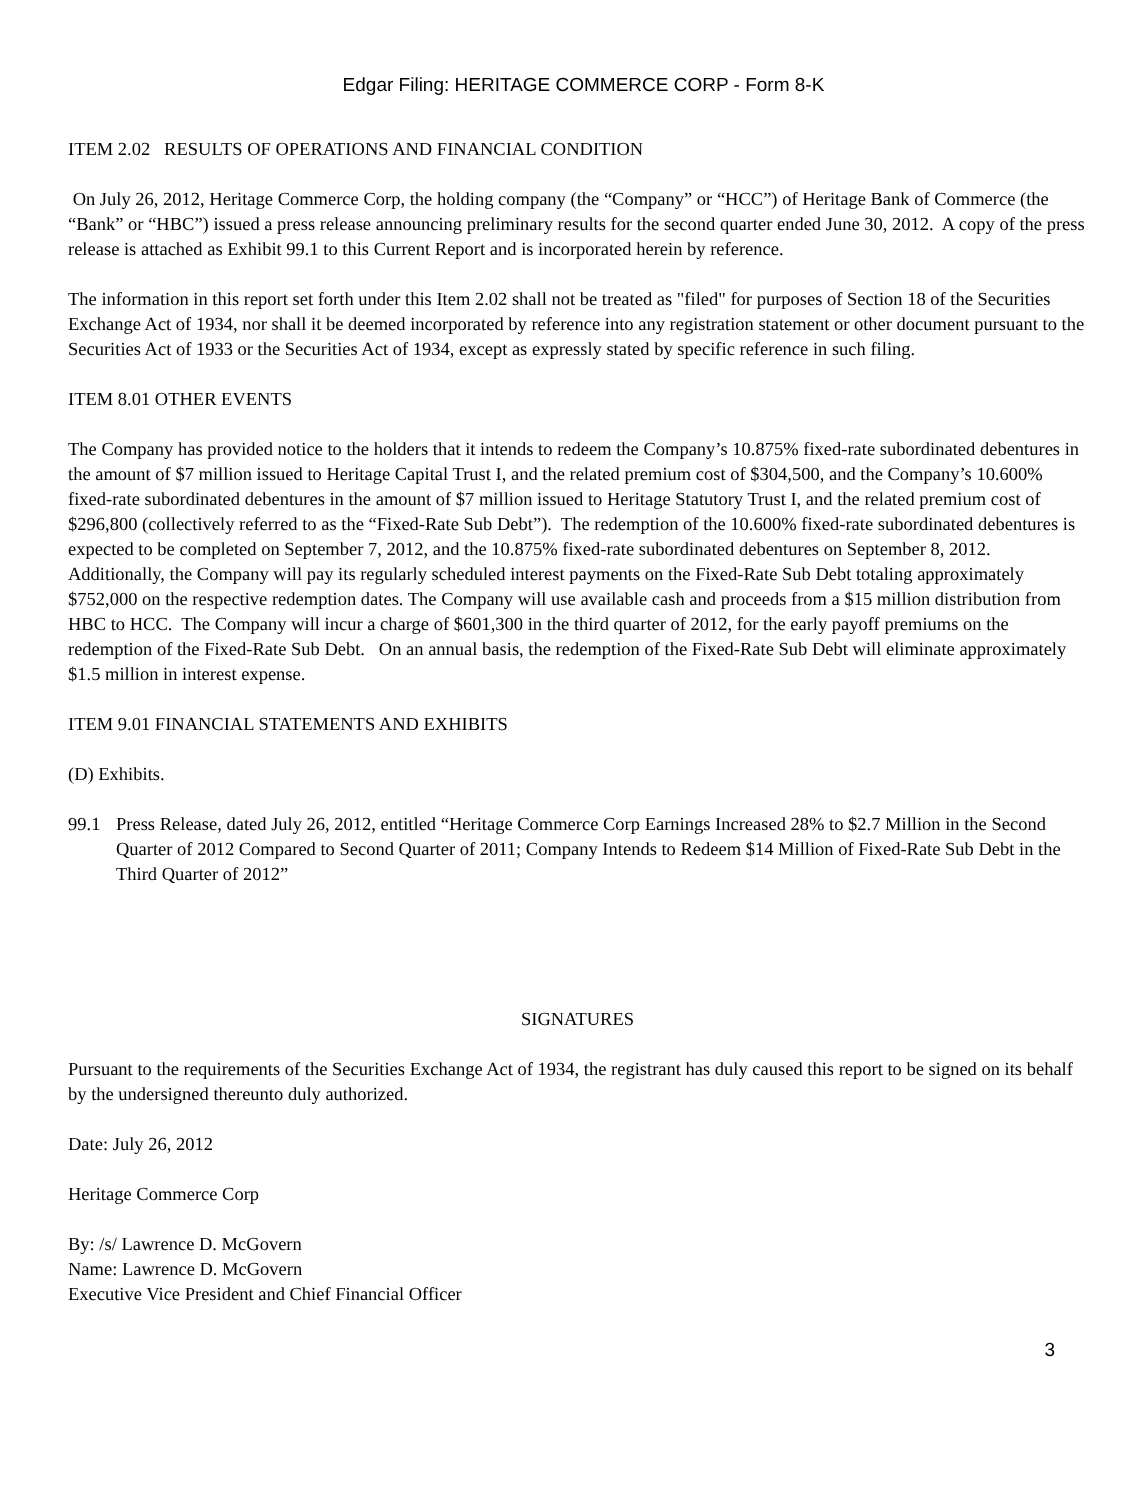Edgar Filing: HERITAGE COMMERCE CORP - Form 8-K
ITEM 2.02 RESULTS OF OPERATIONS AND FINANCIAL CONDITION
On July 26, 2012, Heritage Commerce Corp, the holding company (the “Company” or “HCC”) of Heritage Bank of Commerce (the “Bank” or “HBC”) issued a press release announcing preliminary results for the second quarter ended June 30, 2012. A copy of the press release is attached as Exhibit 99.1 to this Current Report and is incorporated herein by reference.
The information in this report set forth under this Item 2.02 shall not be treated as "filed" for purposes of Section 18 of the Securities Exchange Act of 1934, nor shall it be deemed incorporated by reference into any registration statement or other document pursuant to the Securities Act of 1933 or the Securities Act of 1934, except as expressly stated by specific reference in such filing.
ITEM 8.01 OTHER EVENTS
The Company has provided notice to the holders that it intends to redeem the Company’s 10.875% fixed-rate subordinated debentures in the amount of $7 million issued to Heritage Capital Trust I, and the related premium cost of $304,500, and the Company’s 10.600% fixed-rate subordinated debentures in the amount of $7 million issued to Heritage Statutory Trust I, and the related premium cost of $296,800 (collectively referred to as the “Fixed-Rate Sub Debt”). The redemption of the 10.600% fixed-rate subordinated debentures is expected to be completed on September 7, 2012, and the 10.875% fixed-rate subordinated debentures on September 8, 2012. Additionally, the Company will pay its regularly scheduled interest payments on the Fixed-Rate Sub Debt totaling approximately $752,000 on the respective redemption dates. The Company will use available cash and proceeds from a $15 million distribution from HBC to HCC. The Company will incur a charge of $601,300 in the third quarter of 2012, for the early payoff premiums on the redemption of the Fixed-Rate Sub Debt. On an annual basis, the redemption of the Fixed-Rate Sub Debt will eliminate approximately $1.5 million in interest expense.
ITEM 9.01 FINANCIAL STATEMENTS AND EXHIBITS
(D) Exhibits.
99.1 Press Release, dated July 26, 2012, entitled “Heritage Commerce Corp Earnings Increased 28% to $2.7 Million in the Second Quarter of 2012 Compared to Second Quarter of 2011; Company Intends to Redeem $14 Million of Fixed-Rate Sub Debt in the Third Quarter of 2012”
SIGNATURES
Pursuant to the requirements of the Securities Exchange Act of 1934, the registrant has duly caused this report to be signed on its behalf by the undersigned thereunto duly authorized.
Date: July 26, 2012
Heritage Commerce Corp
By: /s/ Lawrence D. McGovern
Name: Lawrence D. McGovern
Executive Vice President and Chief Financial Officer
3